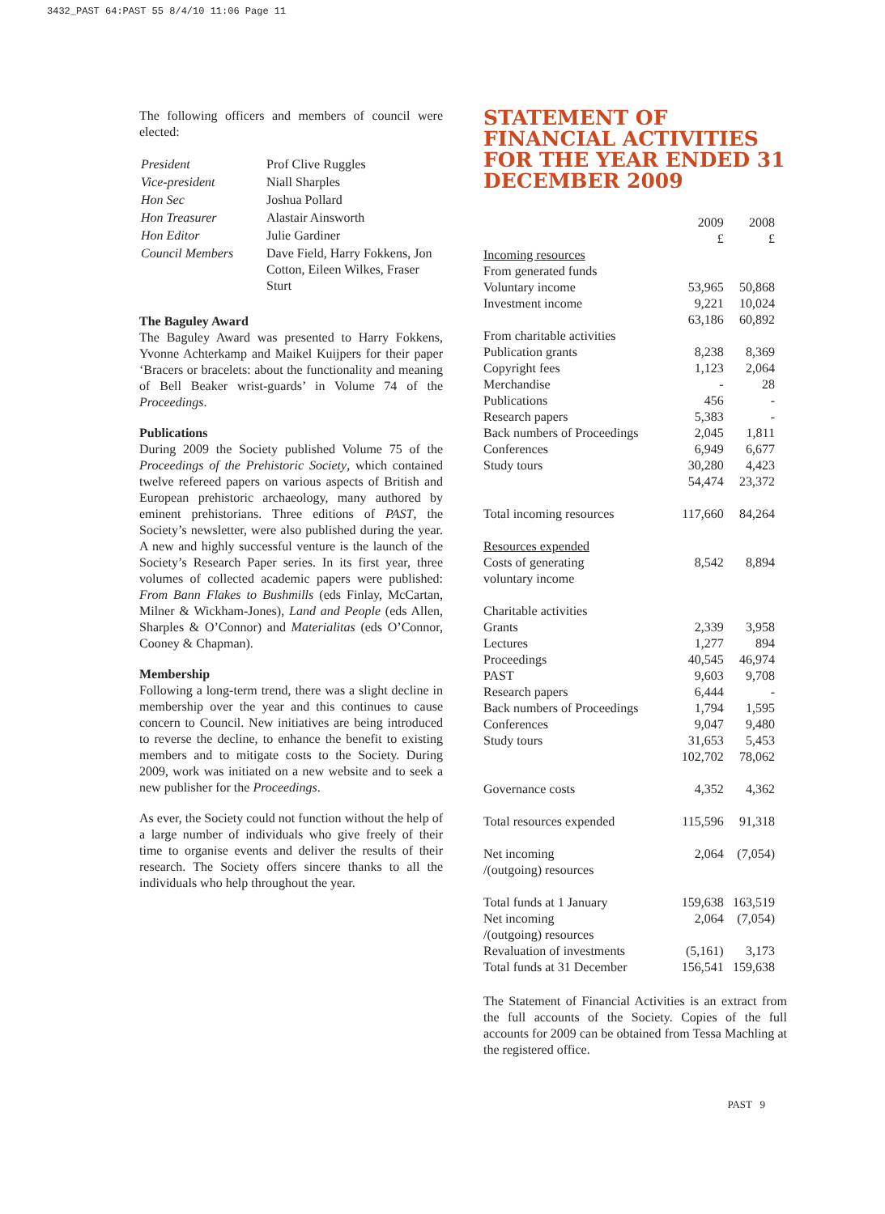3432_PAST 64:PAST 55 8/4/10 11:06 Page 11
The following officers and members of council were elected:
| President | Prof Clive Ruggles |
| Vice-president | Niall Sharples |
| Hon Sec | Joshua Pollard |
| Hon Treasurer | Alastair Ainsworth |
| Hon Editor | Julie Gardiner |
| Council Members | Dave Field, Harry Fokkens, Jon Cotton, Eileen Wilkes, Fraser Sturt |
The Baguley Award
The Baguley Award was presented to Harry Fokkens, Yvonne Achterkamp and Maikel Kuijpers for their paper ‘Bracers or bracelets: about the functionality and meaning of Bell Beaker wrist-guards’ in Volume 74 of the Proceedings.
Publications
During 2009 the Society published Volume 75 of the Proceedings of the Prehistoric Society, which contained twelve refereed papers on various aspects of British and European prehistoric archaeology, many authored by eminent prehistorians. Three editions of PAST, the Society’s newsletter, were also published during the year. A new and highly successful venture is the launch of the Society’s Research Paper series. In its first year, three volumes of collected academic papers were published: From Bann Flakes to Bushmills (eds Finlay, McCartan, Milner & Wickham-Jones), Land and People (eds Allen, Sharples & O’Connor) and Materialitas (eds O’Connor, Cooney & Chapman).
Membership
Following a long-term trend, there was a slight decline in membership over the year and this continues to cause concern to Council. New initiatives are being introduced to reverse the decline, to enhance the benefit to existing members and to mitigate costs to the Society. During 2009, work was initiated on a new website and to seek a new publisher for the Proceedings.
As ever, the Society could not function without the help of a large number of individuals who give freely of their time to organise events and deliver the results of their research. The Society offers sincere thanks to all the individuals who help throughout the year.
STATEMENT OF FINANCIAL ACTIVITIES FOR THE YEAR ENDED 31 DECEMBER 2009
| | 2009 £ | 2008 £ |
| --- | --- | --- |
| Incoming resources | | |
| From generated funds | | |
| Voluntary income | 53,965 | 50,868 |
| Investment income | 9,221 | 10,024 |
| | 63,186 | 60,892 |
| From charitable activities | | |
| Publication grants | 8,238 | 8,369 |
| Copyright fees | 1,123 | 2,064 |
| Merchandise | - | 28 |
| Publications | 456 | - |
| Research papers | 5,383 | - |
| Back numbers of Proceedings | 2,045 | 1,811 |
| Conferences | 6,949 | 6,677 |
| Study tours | 30,280 | 4,423 |
| | 54,474 | 23,372 |
| Total incoming resources | 117,660 | 84,264 |
| Resources expended | | |
| Costs of generating voluntary income | 8,542 | 8,894 |
| Charitable activities | | |
| Grants | 2,339 | 3,958 |
| Lectures | 1,277 | 894 |
| Proceedings | 40,545 | 46,974 |
| PAST | 9,603 | 9,708 |
| Research papers | 6,444 | - |
| Back numbers of Proceedings | 1,794 | 1,595 |
| Conferences | 9,047 | 9,480 |
| Study tours | 31,653 | 5,453 |
| | 102,702 | 78,062 |
| Governance costs | 4,352 | 4,362 |
| Total resources expended | 115,596 | 91,318 |
| Net incoming /(outgoing) resources | 2,064 | (7,054) |
| Total funds at 1 January | 159,638 | 163,519 |
| Net incoming /(outgoing) resources | 2,064 | (7,054) |
| Revaluation of investments | (5,161) | 3,173 |
| Total funds at 31 December | 156,541 | 159,638 |
The Statement of Financial Activities is an extract from the full accounts of the Society. Copies of the full accounts for 2009 can be obtained from Tessa Machling at the registered office.
PAST 9